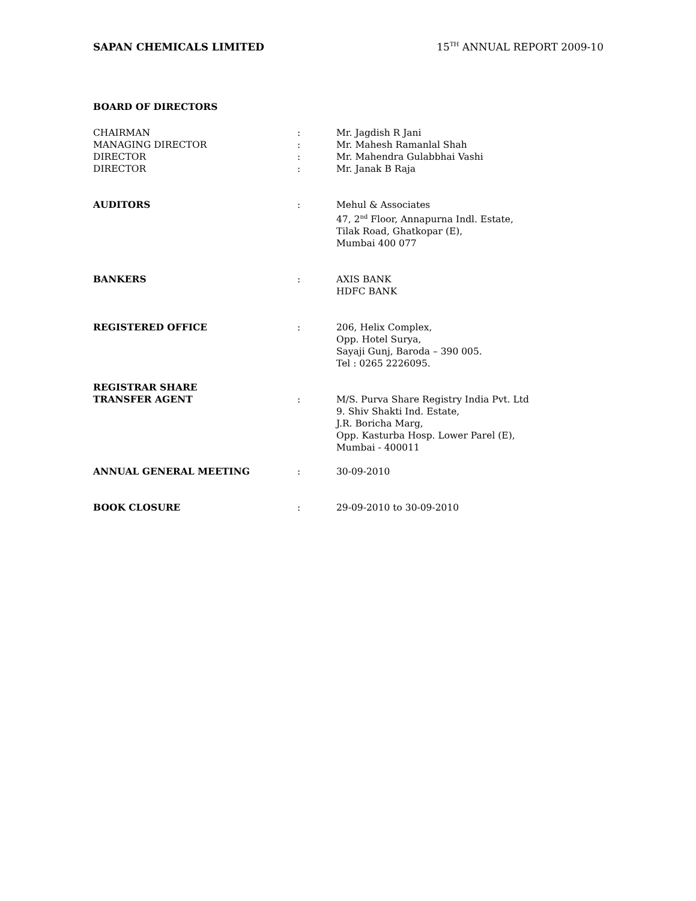SAPAN CHEMICALS LIMITED 15<sup>TH</sup> ANNUAL REPORT 2009-10
BOARD OF DIRECTORS
| CHAIRMAN | : | Mr. Jagdish R Jani |
| MANAGING DIRECTOR | : | Mr. Mahesh Ramanlal Shah |
| DIRECTOR | : | Mr. Mahendra Gulabbhai Vashi |
| DIRECTOR | : | Mr. Janak B Raja |
| AUDITORS | : | Mehul & Associates 47, 2<sup>nd</sup> Floor, Annapurna Indl. Estate, Tilak Road, Ghatkopar (E), Mumbai 400 077 |
| BANKERS | : | AXIS BANK HDFC BANK |
| REGISTERED OFFICE | : | 206, Helix Complex, Opp. Hotel Surya, Sayaji Gunj, Baroda – 390 005. Tel : 0265 2226095. |
| REGISTRAR SHARE TRANSFER AGENT | : | M/S. Purva Share Registry India Pvt. Ltd 9. Shiv Shakti Ind. Estate, J.R. Boricha Marg, Opp. Kasturba Hosp. Lower Parel (E), Mumbai - 400011 |
| ANNUAL GENERAL MEETING | : | 30-09-2010 |
| BOOK CLOSURE | : | 29-09-2010 to 30-09-2010 |